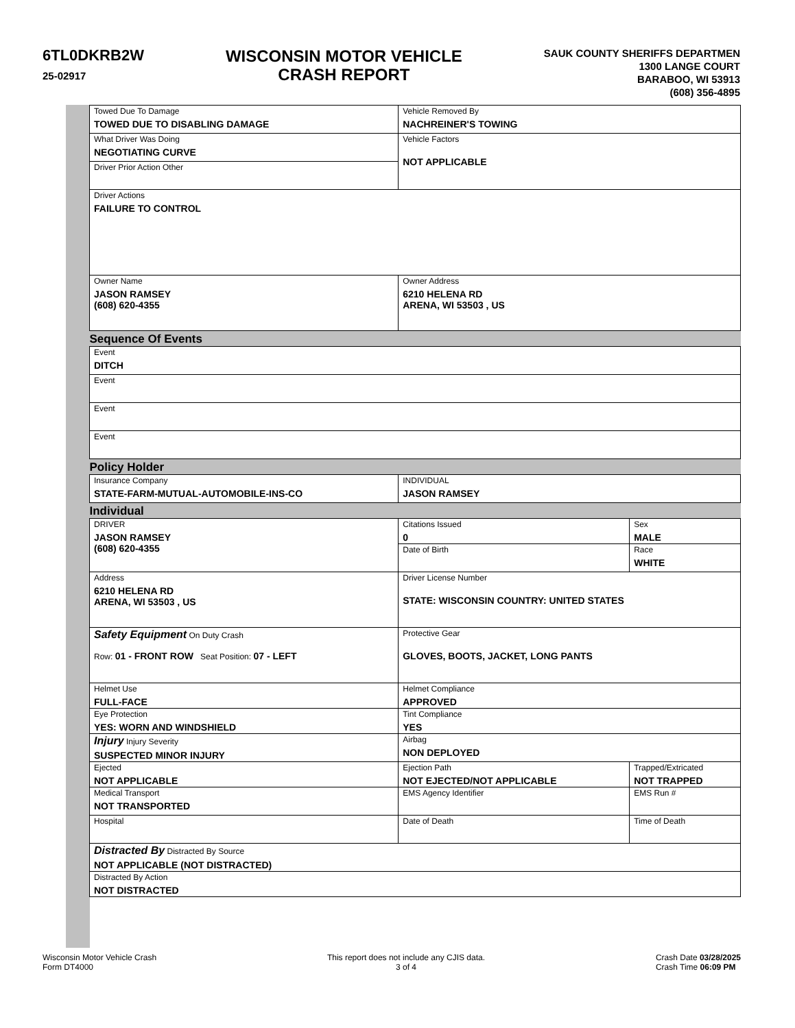6TL0DKRB2W
25-02917
WISCONSIN MOTOR VEHICLE
CRASH REPORT
SAUK COUNTY SHERIFFS DEPARTMEN
1300 LANGE COURT
BARABOO, WI 53913
(608) 356-4895
| Towed Due To Damage TOWED DUE TO DISABLING DAMAGE | Vehicle Removed By NACHREINER'S TOWING | | |
| What Driver Was Doing NEGOTIATING CURVE | Vehicle Factors NOT APPLICABLE | | |
| Driver Prior Action Other | | | |
| Driver Actions FAILURE TO CONTROL UNIT VEHICLE 01 01 | | | |
| Owner Name JASON RAMSEY (608) 620-4355 | Owner Address 6210 HELENA RD ARENA, WI 53503 , US | | |
| Sequence Of Events | | | |
| Event DITCH | | | |
| Event | | | |
| Event | | | |
| Event | | | |
| Policy Holder | | | |
| Insurance Company STATE-FARM-MUTUAL-AUTOMOBILE-INS-CO | INDIVIDUAL JASON RAMSEY | | |
| Individual | | | |
| DRIVER JASON RAMSEY (608) 620-4355 | Citations Issued 0 | Sex MALE | |
| | Date of Birth | Race WHITE | |
| Address 6210 HELENA RD ARENA, WI 53503 , US | Driver License Number STATE: WISCONSIN COUNTRY: UNITED STATES | | |
| Safety Equipment On Duty Crash Row: 01 - FRONT ROW Seat Position: 07 - LEFT | Protective Gear GLOVES, BOOTS, JACKET, LONG PANTS | | |
| Helmet Use FULL-FACE | Helmet Compliance APPROVED | | |
| Eye Protection YES: WORN AND WINDSHIELD | Tint Compliance YES | | |
| Injury Injury Severity SUSPECTED MINOR INJURY | Airbag NON DEPLOYED | | |
| Ejected NOT APPLICABLE | Ejection Path NOT EJECTED/NOT APPLICABLE | | Trapped/Extricated NOT TRAPPED |
| Medical Transport NOT TRANSPORTED | EMS Agency Identifier | | EMS Run # |
| Hospital | Date of Death | | Time of Death |
| Distracted By Distracted By Source NOT APPLICABLE (NOT DISTRACTED) | | | |
| Distracted By Action NOT DISTRACTED | | | |
Wisconsin Motor Vehicle Crash
Form DT4000
This report does not include any CJIS data.
3 of 4
Crash Date 03/28/2025
Crash Time 06:09 PM